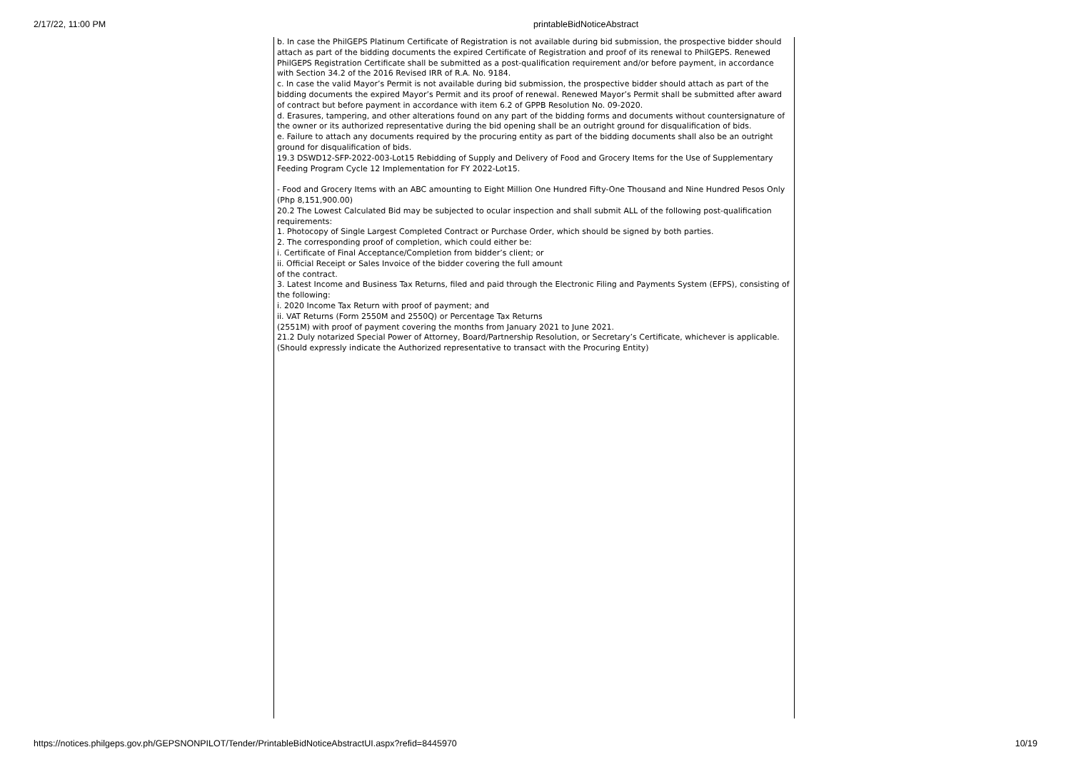2/17/22, 11:00 PM printableBidNoticeAbstract
b. In case the PhilGEPS Platinum Certificate of Registration is not available during bid submission, the prospective bidder should attach as part of the bidding documents the expired Certificate of Registration and proof of its renewal to PhilGEPS. Renewed PhilGEPS Registration Certificate shall be submitted as a post-qualification requirement and/or before payment, in accordance with Section 34.2 of the 2016 Revised IRR of R.A. No. 9184.
c. In case the valid Mayor’s Permit is not available during bid submission, the prospective bidder should attach as part of the bidding documents the expired Mayor’s Permit and its proof of renewal. Renewed Mayor’s Permit shall be submitted after award of contract but before payment in accordance with item 6.2 of GPPB Resolution No. 09-2020.
d. Erasures, tampering, and other alterations found on any part of the bidding forms and documents without countersignature of the owner or its authorized representative during the bid opening shall be an outright ground for disqualification of bids.
e. Failure to attach any documents required by the procuring entity as part of the bidding documents shall also be an outright ground for disqualification of bids.
19.3 DSWD12-SFP-2022-003-Lot15 Rebidding of Supply and Delivery of Food and Grocery Items for the Use of Supplementary Feeding Program Cycle 12 Implementation for FY 2022-Lot15.
- Food and Grocery Items with an ABC amounting to Eight Million One Hundred Fifty-One Thousand and Nine Hundred Pesos Only (Php 8,151,900.00)
20.2 The Lowest Calculated Bid may be subjected to ocular inspection and shall submit ALL of the following post-qualification requirements:
1. Photocopy of Single Largest Completed Contract or Purchase Order, which should be signed by both parties.
2. The corresponding proof of completion, which could either be:
i. Certificate of Final Acceptance/Completion from bidder’s client; or
ii. Official Receipt or Sales Invoice of the bidder covering the full amount
of the contract.
3. Latest Income and Business Tax Returns, filed and paid through the Electronic Filing and Payments System (EFPS), consisting of the following:
i. 2020 Income Tax Return with proof of payment; and
ii. VAT Returns (Form 2550M and 2550Q) or Percentage Tax Returns
(2551M) with proof of payment covering the months from January 2021 to June 2021.
21.2 Duly notarized Special Power of Attorney, Board/Partnership Resolution, or Secretary’s Certificate, whichever is applicable. (Should expressly indicate the Authorized representative to transact with the Procuring Entity)
https://notices.philgeps.gov.ph/GEPSNONPILOT/Tender/PrintableBidNoticeAbstractUI.aspx?refid=8445970
10/19